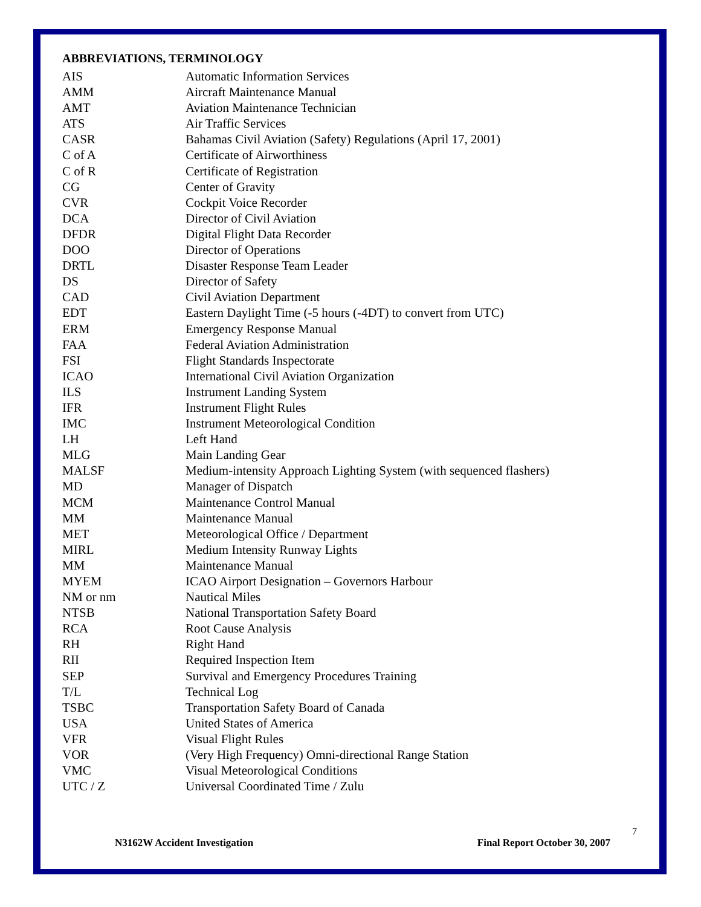ABBREVIATIONS, TERMINOLOGY
| AIS | Automatic Information Services |
| AMM | Aircraft Maintenance Manual |
| AMT | Aviation Maintenance Technician |
| ATS | Air Traffic Services |
| CASR | Bahamas Civil Aviation (Safety) Regulations (April 17, 2001) |
| C of A | Certificate of Airworthiness |
| C of R | Certificate of Registration |
| CG | Center of Gravity |
| CVR | Cockpit Voice Recorder |
| DCA | Director of Civil Aviation |
| DFDR | Digital Flight Data Recorder |
| DOO | Director of Operations |
| DRTL | Disaster Response Team Leader |
| DS | Director of Safety |
| CAD | Civil Aviation Department |
| EDT | Eastern Daylight Time (-5 hours (-4DT) to convert from UTC) |
| ERM | Emergency Response Manual |
| FAA | Federal Aviation Administration |
| FSI | Flight Standards Inspectorate |
| ICAO | International Civil Aviation Organization |
| ILS | Instrument Landing System |
| IFR | Instrument Flight Rules |
| IMC | Instrument Meteorological Condition |
| LH | Left Hand |
| MLG | Main Landing Gear |
| MALSF | Medium-intensity Approach Lighting System (with sequenced flashers) |
| MD | Manager of Dispatch |
| MCM | Maintenance Control Manual |
| MM | Maintenance Manual |
| MET | Meteorological Office / Department |
| MIRL | Medium Intensity Runway Lights |
| MM | Maintenance Manual |
| MYEM | ICAO Airport Designation – Governors Harbour |
| NM or nm | Nautical Miles |
| NTSB | National Transportation Safety Board |
| RCA | Root Cause Analysis |
| RH | Right Hand |
| RII | Required Inspection Item |
| SEP | Survival and Emergency Procedures Training |
| T/L | Technical Log |
| TSBC | Transportation Safety Board of Canada |
| USA | United States of America |
| VFR | Visual Flight Rules |
| VOR | (Very High Frequency) Omni-directional Range Station |
| VMC | Visual Meteorological Conditions |
| UTC / Z | Universal Coordinated Time / Zulu |
7
N3162W Accident Investigation Final Report October 30, 2007